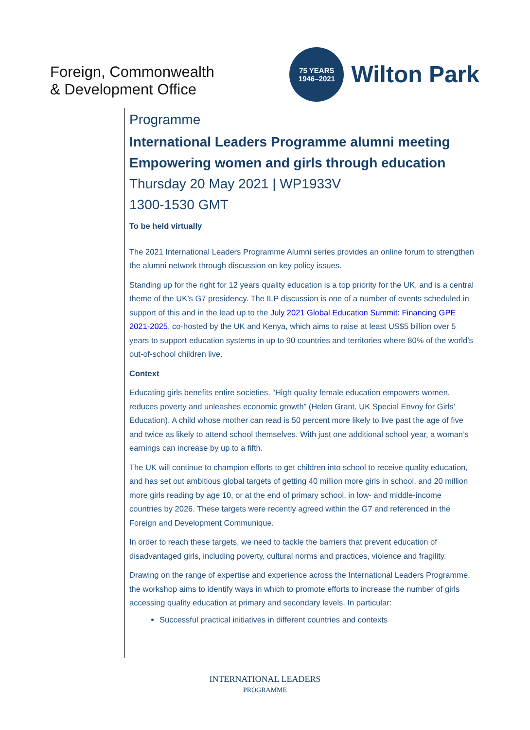Foreign, Commonwealth
& Development Office
75 YEARS
1946–2021
Wilton Park
Programme
International Leaders Programme alumni meeting
Empowering women and girls through education
Thursday 20 May 2021 | WP1933V
1300-1530 GMT
To be held virtually
The 2021 International Leaders Programme Alumni series provides an online forum to strengthen the alumni network through discussion on key policy issues.
Standing up for the right for 12 years quality education is a top priority for the UK, and is a central theme of the UK’s G7 presidency. The ILP discussion is one of a number of events scheduled in support of this and in the lead up to the July 2021 Global Education Summit: Financing GPE 2021-2025, co-hosted by the UK and Kenya, which aims to raise at least US$5 billion over 5 years to support education systems in up to 90 countries and territories where 80% of the world’s out-of-school children live.
Context
Educating girls benefits entire societies. “High quality female education empowers women, reduces poverty and unleashes economic growth” (Helen Grant, UK Special Envoy for Girls’ Education). A child whose mother can read is 50 percent more likely to live past the age of five and twice as likely to attend school themselves. With just one additional school year, a woman’s earnings can increase by up to a fifth.
The UK will continue to champion efforts to get children into school to receive quality education, and has set out ambitious global targets of getting 40 million more girls in school, and 20 million more girls reading by age 10, or at the end of primary school, in low- and middle-income countries by 2026. These targets were recently agreed within the G7 and referenced in the Foreign and Development Communique.
In order to reach these targets, we need to tackle the barriers that prevent education of disadvantaged girls, including poverty, cultural norms and practices, violence and fragility.
Drawing on the range of expertise and experience across the International Leaders Programme, the workshop aims to identify ways in which to promote efforts to increase the number of girls accessing quality education at primary and secondary levels. In particular:
Successful practical initiatives in different countries and contexts
INTERNATIONAL LEADERS
PROGRAMME